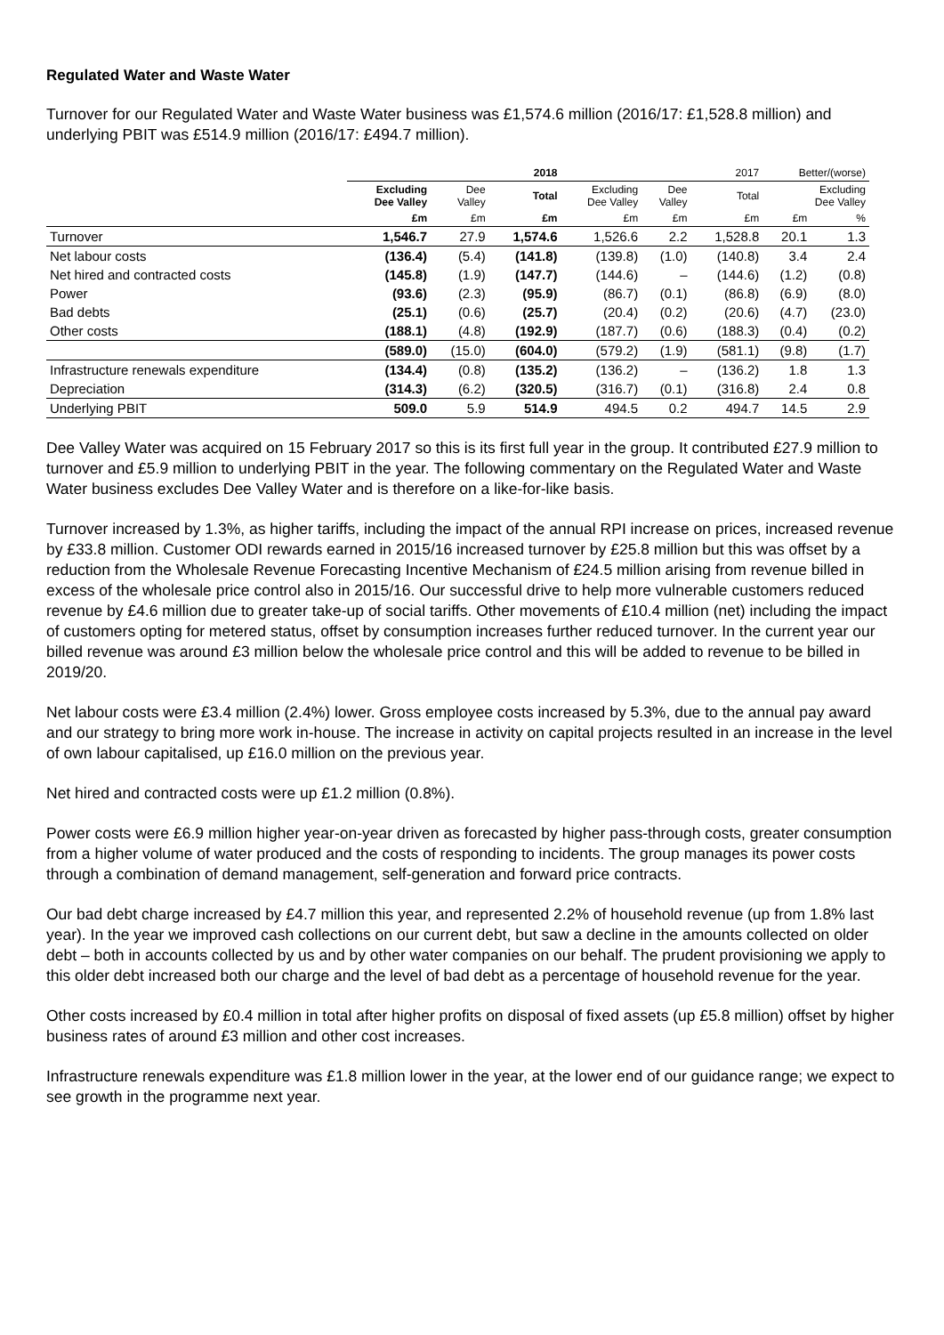Regulated Water and Waste Water
Turnover for our Regulated Water and Waste Water business was £1,574.6 million (2016/17: £1,528.8 million) and underlying PBIT was £514.9 million (2016/17: £494.7 million).
| | 2018 | | | 2017 | | | Better/(worse) | |
| --- | --- | --- | --- | --- | --- | --- | --- | --- |
| | Excluding Dee Valley | Dee Valley | Total | Excluding Dee Valley | Dee Valley | Total | Excluding Dee Valley | |
| | £m | £m | £m | £m | £m | £m | £m | % |
| Turnover | 1,546.7 | 27.9 | 1,574.6 | 1,526.6 | 2.2 | 1,528.8 | 20.1 | 1.3 |
| Net labour costs | (136.4) | (5.4) | (141.8) | (139.8) | (1.0) | (140.8) | 3.4 | 2.4 |
| Net hired and contracted costs | (145.8) | (1.9) | (147.7) | (144.6) | – | (144.6) | (1.2) | (0.8) |
| Power | (93.6) | (2.3) | (95.9) | (86.7) | (0.1) | (86.8) | (6.9) | (8.0) |
| Bad debts | (25.1) | (0.6) | (25.7) | (20.4) | (0.2) | (20.6) | (4.7) | (23.0) |
| Other costs | (188.1) | (4.8) | (192.9) | (187.7) | (0.6) | (188.3) | (0.4) | (0.2) |
| | (589.0) | (15.0) | (604.0) | (579.2) | (1.9) | (581.1) | (9.8) | (1.7) |
| Infrastructure renewals expenditure | (134.4) | (0.8) | (135.2) | (136.2) | – | (136.2) | 1.8 | 1.3 |
| Depreciation | (314.3) | (6.2) | (320.5) | (316.7) | (0.1) | (316.8) | 2.4 | 0.8 |
| Underlying PBIT | 509.0 | 5.9 | 514.9 | 494.5 | 0.2 | 494.7 | 14.5 | 2.9 |
Dee Valley Water was acquired on 15 February 2017 so this is its first full year in the group. It contributed £27.9 million to turnover and £5.9 million to underlying PBIT in the year. The following commentary on the Regulated Water and Waste Water business excludes Dee Valley Water and is therefore on a like-for-like basis.
Turnover increased by 1.3%, as higher tariffs, including the impact of the annual RPI increase on prices, increased revenue by £33.8 million. Customer ODI rewards earned in 2015/16 increased turnover by £25.8 million but this was offset by a reduction from the Wholesale Revenue Forecasting Incentive Mechanism of £24.5 million arising from revenue billed in excess of the wholesale price control also in 2015/16. Our successful drive to help more vulnerable customers reduced revenue by £4.6 million due to greater take-up of social tariffs. Other movements of £10.4 million (net) including the impact of customers opting for metered status, offset by consumption increases further reduced turnover. In the current year our billed revenue was around £3 million below the wholesale price control and this will be added to revenue to be billed in 2019/20.
Net labour costs were £3.4 million (2.4%) lower. Gross employee costs increased by 5.3%, due to the annual pay award and our strategy to bring more work in-house. The increase in activity on capital projects resulted in an increase in the level of own labour capitalised, up £16.0 million on the previous year.
Net hired and contracted costs were up £1.2 million (0.8%).
Power costs were £6.9 million higher year-on-year driven as forecasted by higher pass-through costs, greater consumption from a higher volume of water produced and the costs of responding to incidents. The group manages its power costs through a combination of demand management, self-generation and forward price contracts.
Our bad debt charge increased by £4.7 million this year, and represented 2.2% of household revenue (up from 1.8% last year). In the year we improved cash collections on our current debt, but saw a decline in the amounts collected on older debt – both in accounts collected by us and by other water companies on our behalf. The prudent provisioning we apply to this older debt increased both our charge and the level of bad debt as a percentage of household revenue for the year.
Other costs increased by £0.4 million in total after higher profits on disposal of fixed assets (up £5.8 million) offset by higher business rates of around £3 million and other cost increases.
Infrastructure renewals expenditure was £1.8 million lower in the year, at the lower end of our guidance range; we expect to see growth in the programme next year.